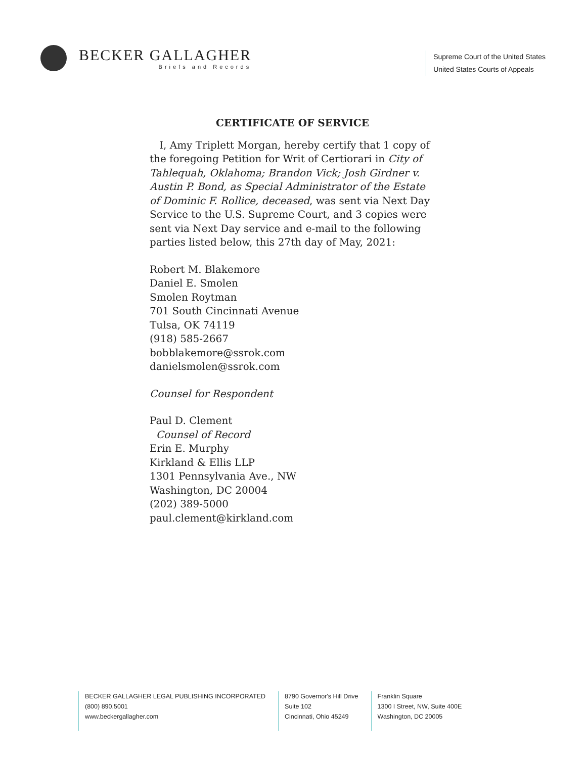BECKER GALLAGHER
Briefs and Records
Supreme Court of the United States
United States Courts of Appeals
CERTIFICATE OF SERVICE
I, Amy Triplett Morgan, hereby certify that 1 copy of the foregoing Petition for Writ of Certiorari in City of Tahlequah, Oklahoma; Brandon Vick; Josh Girdner v. Austin P. Bond, as Special Administrator of the Estate of Dominic F. Rollice, deceased, was sent via Next Day Service to the U.S. Supreme Court, and 3 copies were sent via Next Day service and e-mail to the following parties listed below, this 27th day of May, 2021:
Robert M. Blakemore
Daniel E. Smolen
Smolen Roytman
701 South Cincinnati Avenue
Tulsa, OK 74119
(918) 585-2667
bobblakemore@ssrok.com
danielsmolen@ssrok.com
Counsel for Respondent
Paul D. Clement
Counsel of Record
Erin E. Murphy
Kirkland & Ellis LLP
1301 Pennsylvania Ave., NW
Washington, DC 20004
(202) 389-5000
paul.clement@kirkland.com
BECKER GALLAGHER LEGAL PUBLISHING INCORPORATED
(800) 890.5001
www.beckergallagher.com
8790 Governor's Hill Drive
Suite 102
Cincinnati, Ohio 45249
Franklin Square
1300 I Street, NW, Suite 400E
Washington, DC 20005